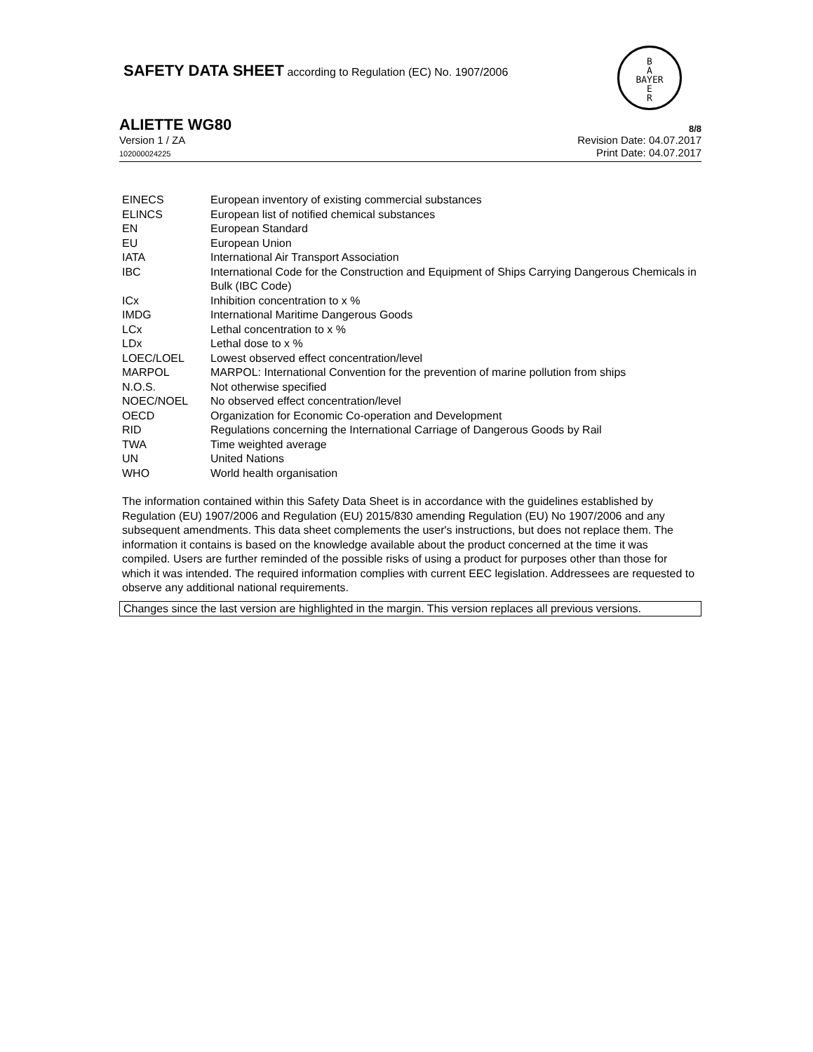SAFETY DATA SHEET according to Regulation (EC) No. 1907/2006
B
A
BAYER
E
R
ALIETTE WG80 8/8
Version 1 / ZA
102000024225
Revision Date: 04.07.2017
Print Date: 04.07.2017
| EINECS | European inventory of existing commercial substances |
| ELINCS | European list of notified chemical substances |
| EN | European Standard |
| EU | European Union |
| IATA | International Air Transport Association |
| IBC | International Code for the Construction and Equipment of Ships Carrying Dangerous Chemicals in Bulk (IBC Code) |
| ICx | Inhibition concentration to x % |
| IMDG | International Maritime Dangerous Goods |
| LCx | Lethal concentration to x % |
| LDx | Lethal dose to x % |
| LOEC/LOEL | Lowest observed effect concentration/level |
| MARPOL | MARPOL: International Convention for the prevention of marine pollution from ships |
| N.O.S. | Not otherwise specified |
| NOEC/NOEL | No observed effect concentration/level |
| OECD | Organization for Economic Co-operation and Development |
| RID | Regulations concerning the International Carriage of Dangerous Goods by Rail |
| TWA | Time weighted average |
| UN | United Nations |
| WHO | World health organisation |
The information contained within this Safety Data Sheet is in accordance with the guidelines established by Regulation (EU) 1907/2006 and Regulation (EU) 2015/830 amending Regulation (EU) No 1907/2006 and any subsequent amendments. This data sheet complements the user's instructions, but does not replace them. The information it contains is based on the knowledge available about the product concerned at the time it was compiled. Users are further reminded of the possible risks of using a product for purposes other than those for which it was intended. The required information complies with current EEC legislation. Addressees are requested to observe any additional national requirements.
Changes since the last version are highlighted in the margin. This version replaces all previous versions.